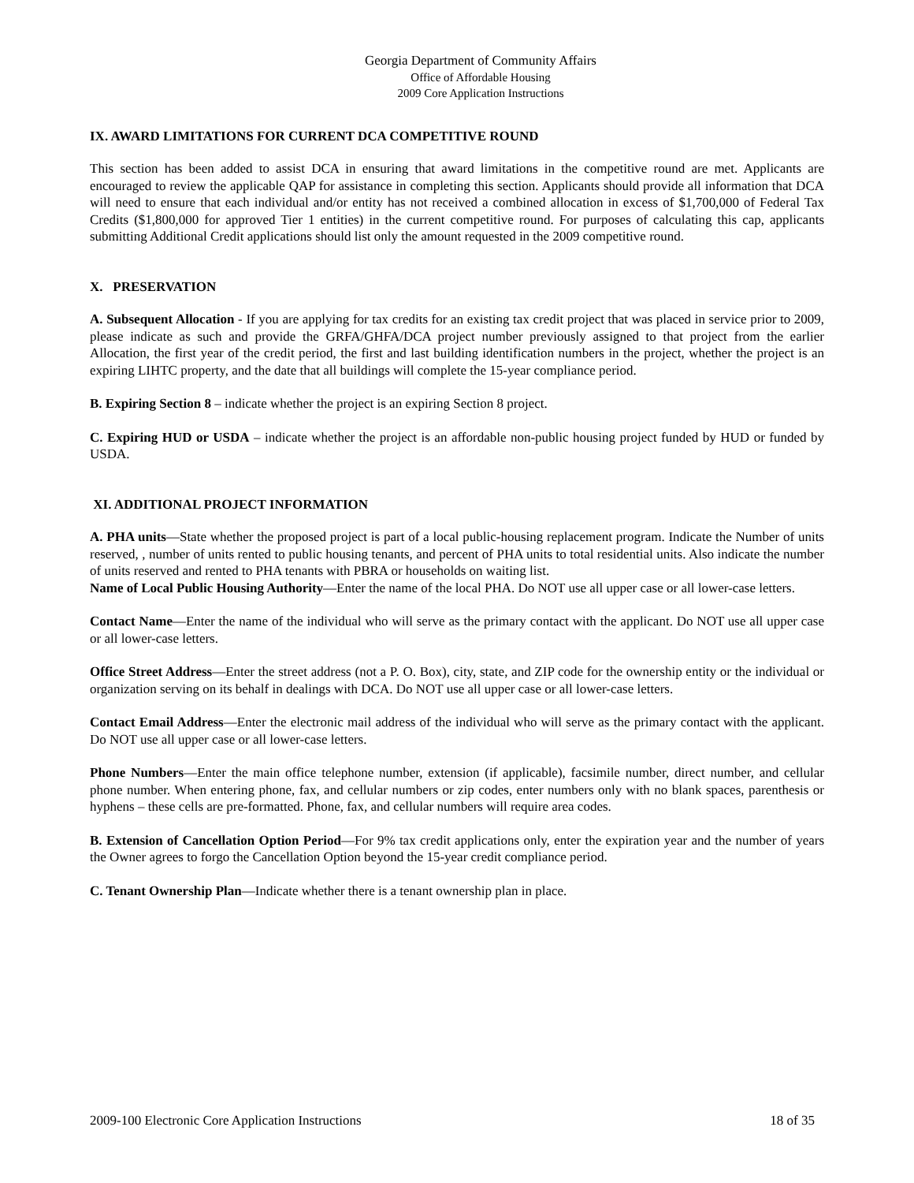Georgia Department of Community Affairs
Office of Affordable Housing
2009 Core Application Instructions
IX. AWARD LIMITATIONS FOR CURRENT DCA COMPETITIVE ROUND
This section has been added to assist DCA in ensuring that award limitations in the competitive round are met. Applicants are encouraged to review the applicable QAP for assistance in completing this section. Applicants should provide all information that DCA will need to ensure that each individual and/or entity has not received a combined allocation in excess of $1,700,000 of Federal Tax Credits ($1,800,000 for approved Tier 1 entities) in the current competitive round. For purposes of calculating this cap, applicants submitting Additional Credit applications should list only the amount requested in the 2009 competitive round.
X. PRESERVATION
A. Subsequent Allocation - If you are applying for tax credits for an existing tax credit project that was placed in service prior to 2009, please indicate as such and provide the GRFA/GHFA/DCA project number previously assigned to that project from the earlier Allocation, the first year of the credit period, the first and last building identification numbers in the project, whether the project is an expiring LIHTC property, and the date that all buildings will complete the 15-year compliance period.
B. Expiring Section 8 – indicate whether the project is an expiring Section 8 project.
C. Expiring HUD or USDA – indicate whether the project is an affordable non-public housing project funded by HUD or funded by USDA.
XI. ADDITIONAL PROJECT INFORMATION
A. PHA units—State whether the proposed project is part of a local public-housing replacement program. Indicate the Number of units reserved, , number of units rented to public housing tenants, and percent of PHA units to total residential units. Also indicate the number of units reserved and rented to PHA tenants with PBRA or households on waiting list.
Name of Local Public Housing Authority—Enter the name of the local PHA. Do NOT use all upper case or all lower-case letters.
Contact Name—Enter the name of the individual who will serve as the primary contact with the applicant. Do NOT use all upper case or all lower-case letters.
Office Street Address—Enter the street address (not a P. O. Box), city, state, and ZIP code for the ownership entity or the individual or organization serving on its behalf in dealings with DCA. Do NOT use all upper case or all lower-case letters.
Contact Email Address—Enter the electronic mail address of the individual who will serve as the primary contact with the applicant. Do NOT use all upper case or all lower-case letters.
Phone Numbers—Enter the main office telephone number, extension (if applicable), facsimile number, direct number, and cellular phone number. When entering phone, fax, and cellular numbers or zip codes, enter numbers only with no blank spaces, parenthesis or hyphens – these cells are pre-formatted. Phone, fax, and cellular numbers will require area codes.
B. Extension of Cancellation Option Period—For 9% tax credit applications only, enter the expiration year and the number of years the Owner agrees to forgo the Cancellation Option beyond the 15-year credit compliance period.
C. Tenant Ownership Plan—Indicate whether there is a tenant ownership plan in place.
2009-100 Electronic Core Application Instructions 18 of 35